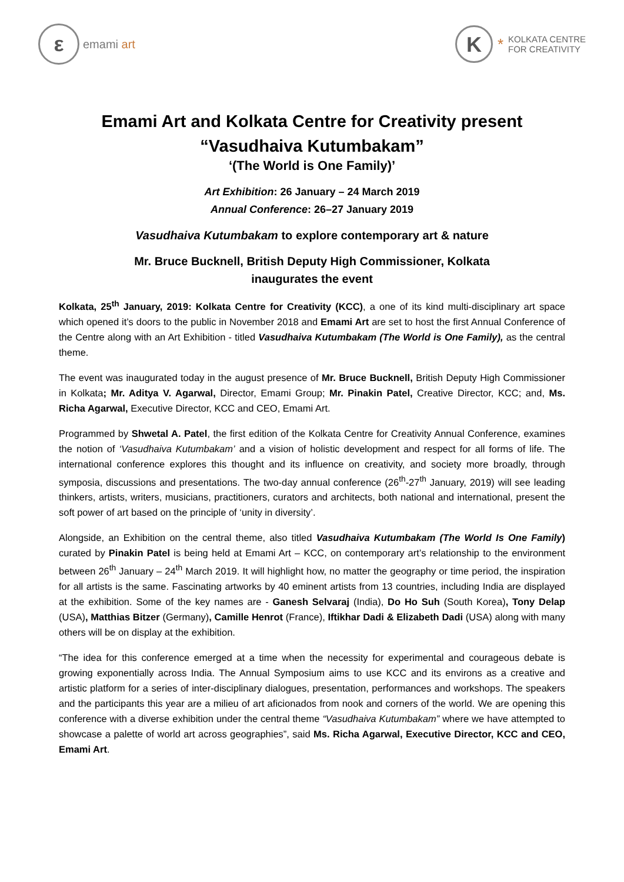ε
emami art
K
* KOLKATA CENTRE
FOR CREATIVITY
Emami Art and Kolkata Centre for Creativity present
“Vasudhaiva Kutumbakam”
‘(The World is One Family)’
Art Exhibition: 26 January – 24 March 2019
Annual Conference: 26–27 January 2019
Vasudhaiva Kutumbakam to explore contemporary art & nature
Mr. Bruce Bucknell, British Deputy High Commissioner, Kolkata
inaugurates the event
Kolkata, 25<sup>th</sup> January, 2019: Kolkata Centre for Creativity (KCC), a one of its kind multi-disciplinary art space which opened it’s doors to the public in November 2018 and Emami Art are set to host the first Annual Conference of the Centre along with an Art Exhibition - titled Vasudhaiva Kutumbakam (The World is One Family), as the central theme.
The event was inaugurated today in the august presence of Mr. Bruce Bucknell, British Deputy High Commissioner in Kolkata; Mr. Aditya V. Agarwal, Director, Emami Group; Mr. Pinakin Patel, Creative Director, KCC; and, Ms. Richa Agarwal, Executive Director, KCC and CEO, Emami Art.
Programmed by Shwetal A. Patel, the first edition of the Kolkata Centre for Creativity Annual Conference, examines the notion of ‘Vasudhaiva Kutumbakam’ and a vision of holistic development and respect for all forms of life. The international conference explores this thought and its influence on creativity, and society more broadly, through symposia, discussions and presentations. The two-day annual conference (26<sup>th</sup>-27<sup>th</sup> January, 2019) will see leading thinkers, artists, writers, musicians, practitioners, curators and architects, both national and international, present the soft power of art based on the principle of ‘unity in diversity’.
Alongside, an Exhibition on the central theme, also titled Vasudhaiva Kutumbakam (The World Is One Family) curated by Pinakin Patel is being held at Emami Art – KCC, on contemporary art’s relationship to the environment between 26<sup>th</sup> January – 24<sup>th</sup> March 2019. It will highlight how, no matter the geography or time period, the inspiration for all artists is the same. Fascinating artworks by 40 eminent artists from 13 countries, including India are displayed at the exhibition. Some of the key names are - Ganesh Selvaraj (India), Do Ho Suh (South Korea), Tony Delap (USA), Matthias Bitzer (Germany), Camille Henrot (France), Iftikhar Dadi & Elizabeth Dadi (USA) along with many others will be on display at the exhibition.
“The idea for this conference emerged at a time when the necessity for experimental and courageous debate is growing exponentially across India. The Annual Symposium aims to use KCC and its environs as a creative and artistic platform for a series of inter-disciplinary dialogues, presentation, performances and workshops. The speakers and the participants this year are a milieu of art aficionados from nook and corners of the world. We are opening this conference with a diverse exhibition under the central theme “Vasudhaiva Kutumbakam” where we have attempted to showcase a palette of world art across geographies”, said Ms. Richa Agarwal, Executive Director, KCC and CEO, Emami Art.